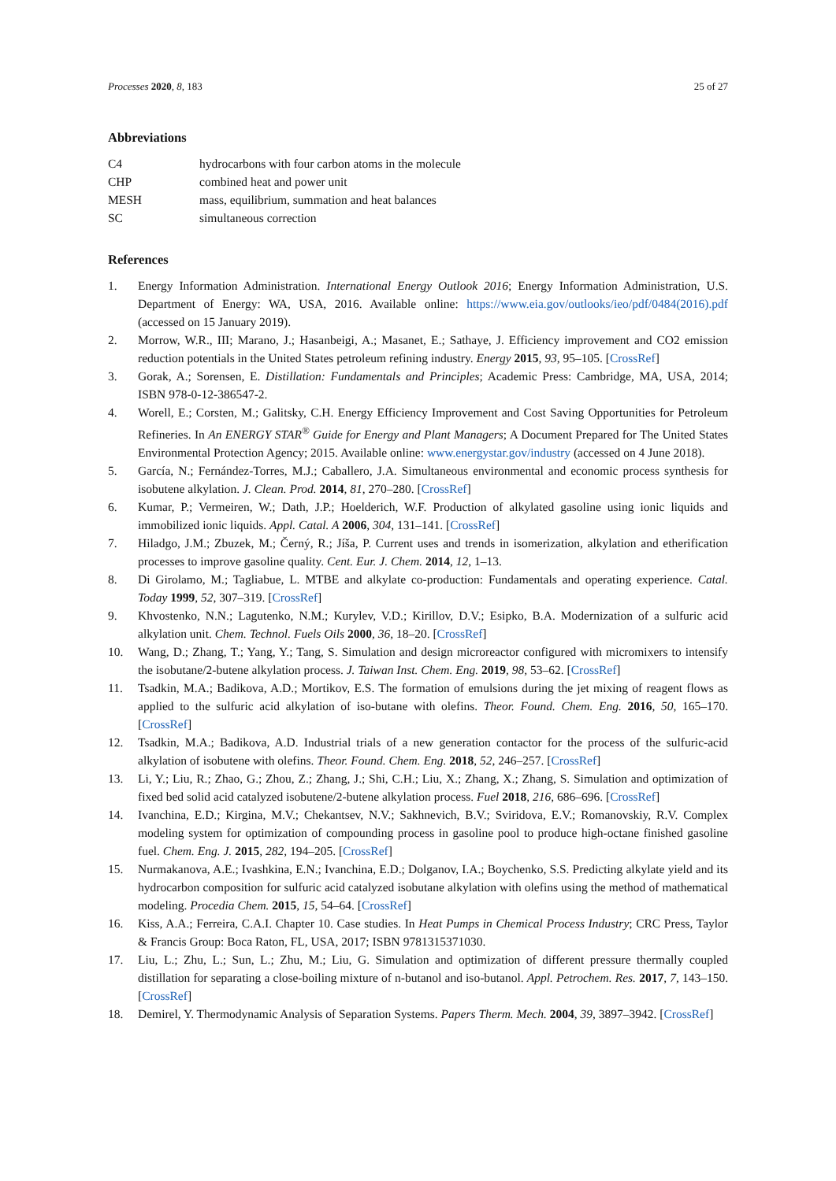Processes 2020, 8, 183 25 of 27
Abbreviations
| C4 | hydrocarbons with four carbon atoms in the molecule |
| CHP | combined heat and power unit |
| MESH | mass, equilibrium, summation and heat balances |
| SC | simultaneous correction |
References
1. Energy Information Administration. International Energy Outlook 2016; Energy Information Administration, U.S. Department of Energy: WA, USA, 2016. Available online: https://www.eia.gov/outlooks/ieo/pdf/0484(2016).pdf (accessed on 15 January 2019).
2. Morrow, W.R., III; Marano, J.; Hasanbeigi, A.; Masanet, E.; Sathaye, J. Efficiency improvement and CO2 emission reduction potentials in the United States petroleum refining industry. Energy 2015, 93, 95–105. [CrossRef]
3. Gorak, A.; Sorensen, E. Distillation: Fundamentals and Principles; Academic Press: Cambridge, MA, USA, 2014; ISBN 978-0-12-386547-2.
4. Worell, E.; Corsten, M.; Galitsky, C.H. Energy Efficiency Improvement and Cost Saving Opportunities for Petroleum Refineries. In An ENERGY STAR<sup>®</sup> Guide for Energy and Plant Managers; A Document Prepared for The United States Environmental Protection Agency; 2015. Available online: www.energystar.gov/industry (accessed on 4 June 2018).
5. García, N.; Fernández-Torres, M.J.; Caballero, J.A. Simultaneous environmental and economic process synthesis for isobutene alkylation. J. Clean. Prod. 2014, 81, 270–280. [CrossRef]
6. Kumar, P.; Vermeiren, W.; Dath, J.P.; Hoelderich, W.F. Production of alkylated gasoline using ionic liquids and immobilized ionic liquids. Appl. Catal. A 2006, 304, 131–141. [CrossRef]
7. Hiladgo, J.M.; Zbuzek, M.; Černý, R.; Jíša, P. Current uses and trends in isomerization, alkylation and etherification processes to improve gasoline quality. Cent. Eur. J. Chem. 2014, 12, 1–13.
8. Di Girolamo, M.; Tagliabue, L. MTBE and alkylate co-production: Fundamentals and operating experience. Catal. Today 1999, 52, 307–319. [CrossRef]
9. Khvostenko, N.N.; Lagutenko, N.M.; Kurylev, V.D.; Kirillov, D.V.; Esipko, B.A. Modernization of a sulfuric acid alkylation unit. Chem. Technol. Fuels Oils 2000, 36, 18–20. [CrossRef]
10. Wang, D.; Zhang, T.; Yang, Y.; Tang, S. Simulation and design microreactor configured with micromixers to intensify the isobutane/2-butene alkylation process. J. Taiwan Inst. Chem. Eng. 2019, 98, 53–62. [CrossRef]
11. Tsadkin, M.A.; Badikova, A.D.; Mortikov, E.S. The formation of emulsions during the jet mixing of reagent flows as applied to the sulfuric acid alkylation of iso-butane with olefins. Theor. Found. Chem. Eng. 2016, 50, 165–170. [CrossRef]
12. Tsadkin, M.A.; Badikova, A.D. Industrial trials of a new generation contactor for the process of the sulfuric-acid alkylation of isobutene with olefins. Theor. Found. Chem. Eng. 2018, 52, 246–257. [CrossRef]
13. Li, Y.; Liu, R.; Zhao, G.; Zhou, Z.; Zhang, J.; Shi, C.H.; Liu, X.; Zhang, X.; Zhang, S. Simulation and optimization of fixed bed solid acid catalyzed isobutene/2-butene alkylation process. Fuel 2018, 216, 686–696. [CrossRef]
14. Ivanchina, E.D.; Kirgina, M.V.; Chekantsev, N.V.; Sakhnevich, B.V.; Sviridova, E.V.; Romanovskiy, R.V. Complex modeling system for optimization of compounding process in gasoline pool to produce high-octane finished gasoline fuel. Chem. Eng. J. 2015, 282, 194–205. [CrossRef]
15. Nurmakanova, A.E.; Ivashkina, E.N.; Ivanchina, E.D.; Dolganov, I.A.; Boychenko, S.S. Predicting alkylate yield and its hydrocarbon composition for sulfuric acid catalyzed isobutane alkylation with olefins using the method of mathematical modeling. Procedia Chem. 2015, 15, 54–64. [CrossRef]
16. Kiss, A.A.; Ferreira, C.A.I. Chapter 10. Case studies. In Heat Pumps in Chemical Process Industry; CRC Press, Taylor & Francis Group: Boca Raton, FL, USA, 2017; ISBN 9781315371030.
17. Liu, L.; Zhu, L.; Sun, L.; Zhu, M.; Liu, G. Simulation and optimization of different pressure thermally coupled distillation for separating a close-boiling mixture of n-butanol and iso-butanol. Appl. Petrochem. Res. 2017, 7, 143–150. [CrossRef]
18. Demirel, Y. Thermodynamic Analysis of Separation Systems. Papers Therm. Mech. 2004, 39, 3897–3942. [CrossRef]